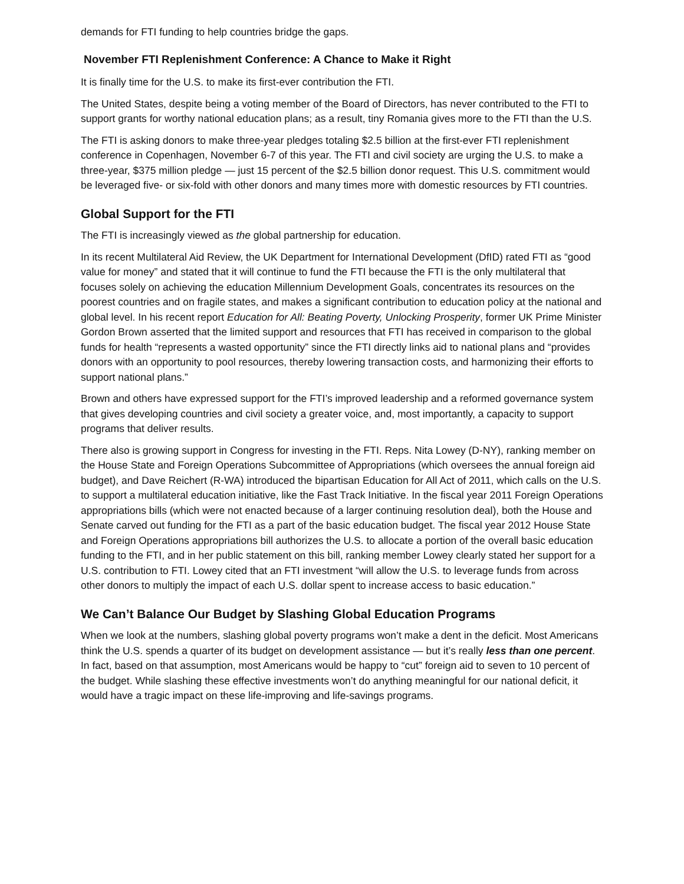demands for FTI funding to help countries bridge the gaps.
November FTI Replenishment Conference: A Chance to Make it Right
It is finally time for the U.S. to make its first-ever contribution the FTI.
The United States, despite being a voting member of the Board of Directors, has never contributed to the FTI to support grants for worthy national education plans; as a result, tiny Romania gives more to the FTI than the U.S.
The FTI is asking donors to make three-year pledges totaling $2.5 billion at the first-ever FTI replenishment conference in Copenhagen, November 6-7 of this year. The FTI and civil society are urging the U.S. to make a three-year, $375 million pledge — just 15 percent of the $2.5 billion donor request. This U.S. commitment would be leveraged five- or six-fold with other donors and many times more with domestic resources by FTI countries.
Global Support for the FTI
The FTI is increasingly viewed as the global partnership for education.
In its recent Multilateral Aid Review, the UK Department for International Development (DfID) rated FTI as “good value for money” and stated that it will continue to fund the FTI because the FTI is the only multilateral that focuses solely on achieving the education Millennium Development Goals, concentrates its resources on the poorest countries and on fragile states, and makes a significant contribution to education policy at the national and global level. In his recent report Education for All: Beating Poverty, Unlocking Prosperity, former UK Prime Minister Gordon Brown asserted that the limited support and resources that FTI has received in comparison to the global funds for health “represents a wasted opportunity” since the FTI directly links aid to national plans and “provides donors with an opportunity to pool resources, thereby lowering transaction costs, and harmonizing their efforts to support national plans.”
Brown and others have expressed support for the FTI’s improved leadership and a reformed governance system that gives developing countries and civil society a greater voice, and, most importantly, a capacity to support programs that deliver results.
There also is growing support in Congress for investing in the FTI. Reps. Nita Lowey (D-NY), ranking member on the House State and Foreign Operations Subcommittee of Appropriations (which oversees the annual foreign aid budget), and Dave Reichert (R-WA) introduced the bipartisan Education for All Act of 2011, which calls on the U.S. to support a multilateral education initiative, like the Fast Track Initiative. In the fiscal year 2011 Foreign Operations appropriations bills (which were not enacted because of a larger continuing resolution deal), both the House and Senate carved out funding for the FTI as a part of the basic education budget. The fiscal year 2012 House State and Foreign Operations appropriations bill authorizes the U.S. to allocate a portion of the overall basic education funding to the FTI, and in her public statement on this bill, ranking member Lowey clearly stated her support for a U.S. contribution to FTI. Lowey cited that an FTI investment “will allow the U.S. to leverage funds from across other donors to multiply the impact of each U.S. dollar spent to increase access to basic education.”
We Can’t Balance Our Budget by Slashing Global Education Programs
When we look at the numbers, slashing global poverty programs won’t make a dent in the deficit. Most Americans think the U.S. spends a quarter of its budget on development assistance — but it’s really less than one percent. In fact, based on that assumption, most Americans would be happy to “cut” foreign aid to seven to 10 percent of the budget. While slashing these effective investments won’t do anything meaningful for our national deficit, it would have a tragic impact on these life-improving and life-savings programs.